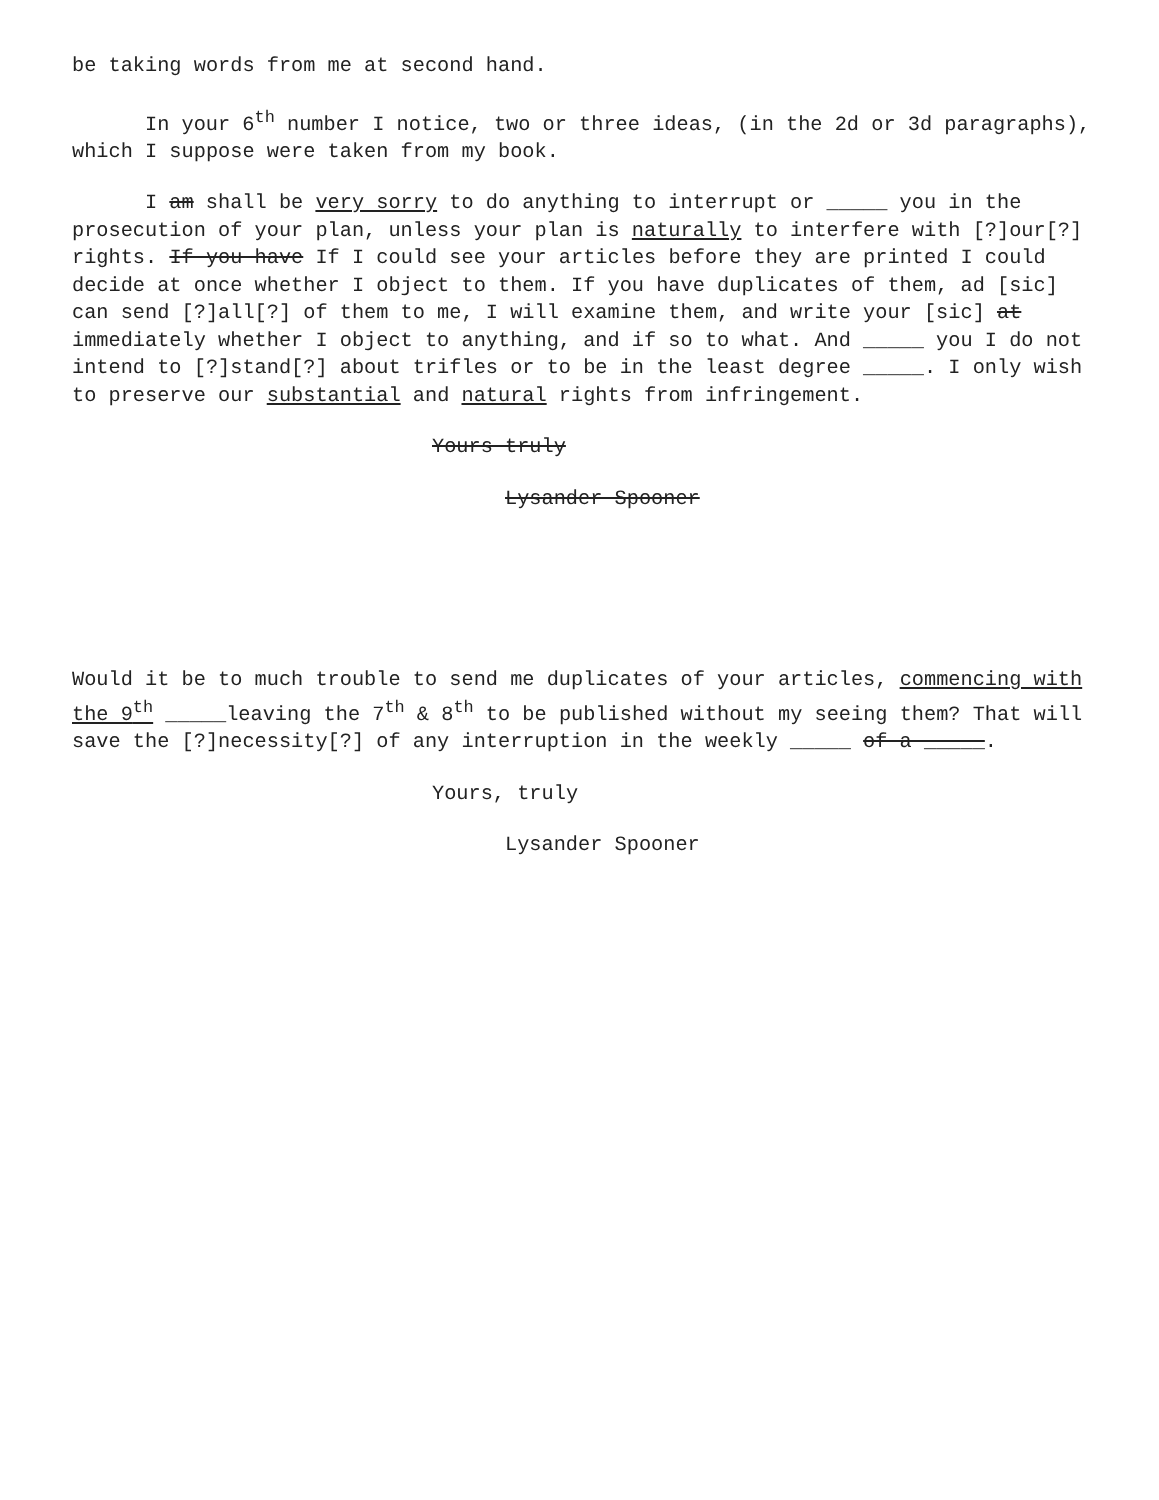be taking words from me at second hand.
In your 6<sup>th</sup> number I notice, two or three ideas, (in the 2d or 3d paragraphs), which I suppose were taken from my book.
I am shall be very sorry to do anything to interrupt or _____ you in the prosecution of your plan, unless your plan is naturally to interfere with [?]our[?] rights. If you have If I could see your articles before they are printed I could decide at once whether I object to them. If you have duplicates of them, ad [sic] can send [?]all[?] of them to me, I will examine them, and write your [sic] at immediately whether I object to anything, and if so to what. And _____ you I do not intend to [?]stand[?] about trifles or to be in the least degree _____. I only wish to preserve our substantial and natural rights from infringement.
Yours truly
Lysander Spooner
Would it be to much trouble to send me duplicates of your articles, commencing with the 9<sup>th</sup> _____leaving the 7<sup>th</sup> & 8<sup>th</sup> to be published without my seeing them? That will save the [?]necessity[?] of any interruption in the weekly _____ of a _____.
Yours, truly
Lysander Spooner